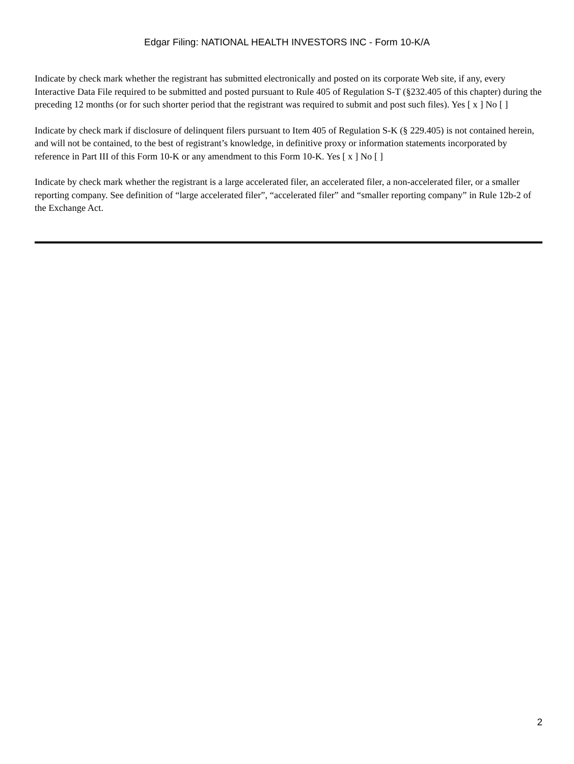Edgar Filing: NATIONAL HEALTH INVESTORS INC - Form 10-K/A
Indicate by check mark whether the registrant has submitted electronically and posted on its corporate Web site, if any, every Interactive Data File required to be submitted and posted pursuant to Rule 405 of Regulation S-T (§232.405 of this chapter) during the preceding 12 months (or for such shorter period that the registrant was required to submit and post such files). Yes [ x ] No [ ]
Indicate by check mark if disclosure of delinquent filers pursuant to Item 405 of Regulation S-K (§ 229.405) is not contained herein, and will not be contained, to the best of registrant’s knowledge, in definitive proxy or information statements incorporated by reference in Part III of this Form 10-K or any amendment to this Form 10-K. Yes [ x ] No [ ]
Indicate by check mark whether the registrant is a large accelerated filer, an accelerated filer, a non-accelerated filer, or a smaller reporting company. See definition of “large accelerated filer”, “accelerated filer” and “smaller reporting company” in Rule 12b-2 of the Exchange Act.
2